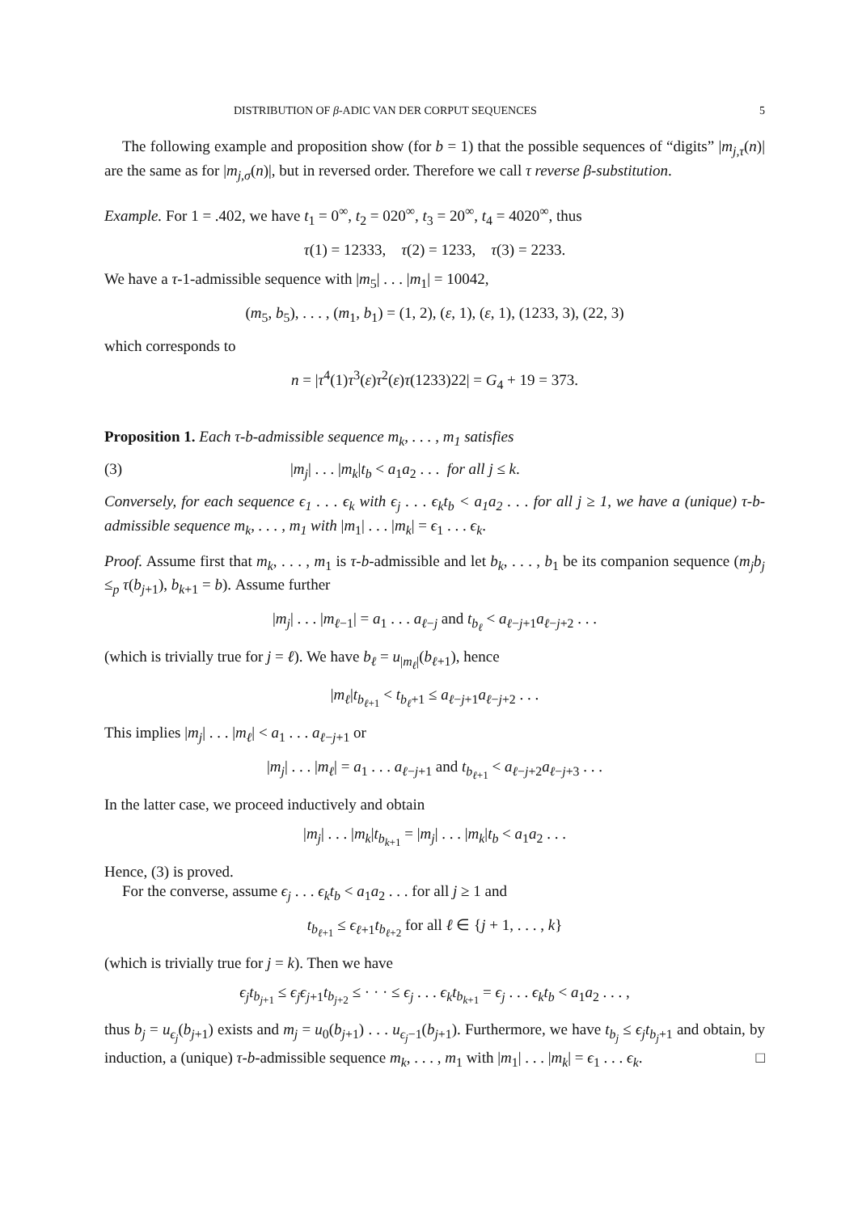DISTRIBUTION OF β-ADIC VAN DER CORPUT SEQUENCES 5
The following example and proposition show (for b = 1) that the possible sequences of “digits” |m<sub>j,τ</sub>(n)| are the same as for |m<sub>j,σ</sub>(n)|, but in reversed order. Therefore we call τ reverse β-substitution.
Example. For 1 = .402, we have t<sub>1</sub> = 0<sup>∞</sup>, t<sub>2</sub> = 020<sup>∞</sup>, t<sub>3</sub> = 20<sup>∞</sup>, t<sub>4</sub> = 4020<sup>∞</sup>, thus
τ(1) = 12333, τ(2) = 1233, τ(3) = 2233.
We have a τ-1-admissible sequence with |m<sub>5</sub>| . . . |m<sub>1</sub>| = 10042,
(m<sub>5</sub>, b<sub>5</sub>), . . . , (m<sub>1</sub>, b<sub>1</sub>) = (1, 2), (ε, 1), (ε, 1), (1233, 3), (22, 3)
which corresponds to
n = |τ<sup>4</sup>(1)τ<sup>3</sup>(ε)τ<sup>2</sup>(ε)τ(1233)22| = G<sub>4</sub> + 19 = 373.
Proposition 1. Each τ-b-admissible sequence m<sub>k</sub>, . . . , m<sub>1</sub> satisfies
(3) |m<sub>j</sub>| . . . |m<sub>k</sub>|t<sub>b</sub> < a<sub>1</sub>a<sub>2</sub> . . . for all j ≤ k.
Conversely, for each sequence ϵ<sub>1</sub> . . . ϵ<sub>k</sub> with ϵ<sub>j</sub> . . . ϵ<sub>k</sub>t<sub>b</sub> < a<sub>1</sub>a<sub>2</sub> . . . for all j ≥ 1, we have a (unique) τ-b-admissible sequence m<sub>k</sub>, . . . , m<sub>1</sub> with |m<sub>1</sub>| . . . |m<sub>k</sub>| = ϵ<sub>1</sub> . . . ϵ<sub>k</sub>.
Proof. Assume first that m<sub>k</sub>, . . . , m<sub>1</sub> is τ-b-admissible and let b<sub>k</sub>, . . . , b<sub>1</sub> be its companion sequence (m<sub>j</sub>b<sub>j</sub> ≤<sub>p</sub> τ(b<sub>j+1</sub>), b<sub>k+1</sub> = b). Assume further
|m<sub>j</sub>| . . . |m<sub>ℓ−1</sub>| = a<sub>1</sub> . . . a<sub>ℓ−j</sub> and t<sub>b<sub>ℓ</sub></sub> < a<sub>ℓ−j+1</sub>a<sub>ℓ−j+2</sub> . . .
(which is trivially true for j = ℓ). We have b<sub>ℓ</sub> = u<sub>|m<sub>ℓ</sub>|</sub>(b<sub>ℓ+1</sub>), hence
|m<sub>ℓ</sub>|t<sub>b<sub>ℓ+1</sub></sub> < t<sub>b<sub>ℓ</sub>+1</sub> ≤ a<sub>ℓ−j+1</sub>a<sub>ℓ−j+2</sub> . . .
This implies |m<sub>j</sub>| . . . |m<sub>ℓ</sub>| < a<sub>1</sub> . . . a<sub>ℓ−j+1</sub> or
|m<sub>j</sub>| . . . |m<sub>ℓ</sub>| = a<sub>1</sub> . . . a<sub>ℓ−j+1</sub> and t<sub>b<sub>ℓ+1</sub></sub> < a<sub>ℓ−j+2</sub>a<sub>ℓ−j+3</sub> . . .
In the latter case, we proceed inductively and obtain
|m<sub>j</sub>| . . . |m<sub>k</sub>|t<sub>b<sub>k+1</sub></sub> = |m<sub>j</sub>| . . . |m<sub>k</sub>|t<sub>b</sub> < a<sub>1</sub>a<sub>2</sub> . . .
Hence, (3) is proved.
For the converse, assume ϵ<sub>j</sub> . . . ϵ<sub>k</sub>t<sub>b</sub> < a<sub>1</sub>a<sub>2</sub> . . . for all j ≥ 1 and
t<sub>b<sub>ℓ+1</sub></sub> ≤ ϵ<sub>ℓ+1</sub>t<sub>b<sub>ℓ+2</sub></sub> for all ℓ ∈ {j + 1, . . . , k}
(which is trivially true for j = k). Then we have
ϵ<sub>j</sub>t<sub>b<sub>j+1</sub></sub> ≤ ϵ<sub>j</sub>ϵ<sub>j+1</sub>t<sub>b<sub>j+2</sub></sub> ≤ · · · ≤ ϵ<sub>j</sub> . . . ϵ<sub>k</sub>t<sub>b<sub>k+1</sub></sub> = ϵ<sub>j</sub> . . . ϵ<sub>k</sub>t<sub>b</sub> < a<sub>1</sub>a<sub>2</sub> . . . ,
thus b<sub>j</sub> = u<sub>ϵ<sub>j</sub></sub>(b<sub>j+1</sub>) exists and m<sub>j</sub> = u<sub>0</sub>(b<sub>j+1</sub>) . . . u<sub>ϵ<sub>j</sub>−1</sub>(b<sub>j+1</sub>). Furthermore, we have t<sub>b<sub>j</sub></sub> ≤ ϵ<sub>j</sub>t<sub>b<sub>j</sub>+1</sub> and obtain, by induction, a (unique) τ-b-admissible sequence m<sub>k</sub>, . . . , m<sub>1</sub> with |m<sub>1</sub>| . . . |m<sub>k</sub>| = ϵ<sub>1</sub> . . . ϵ<sub>k</sub>. □